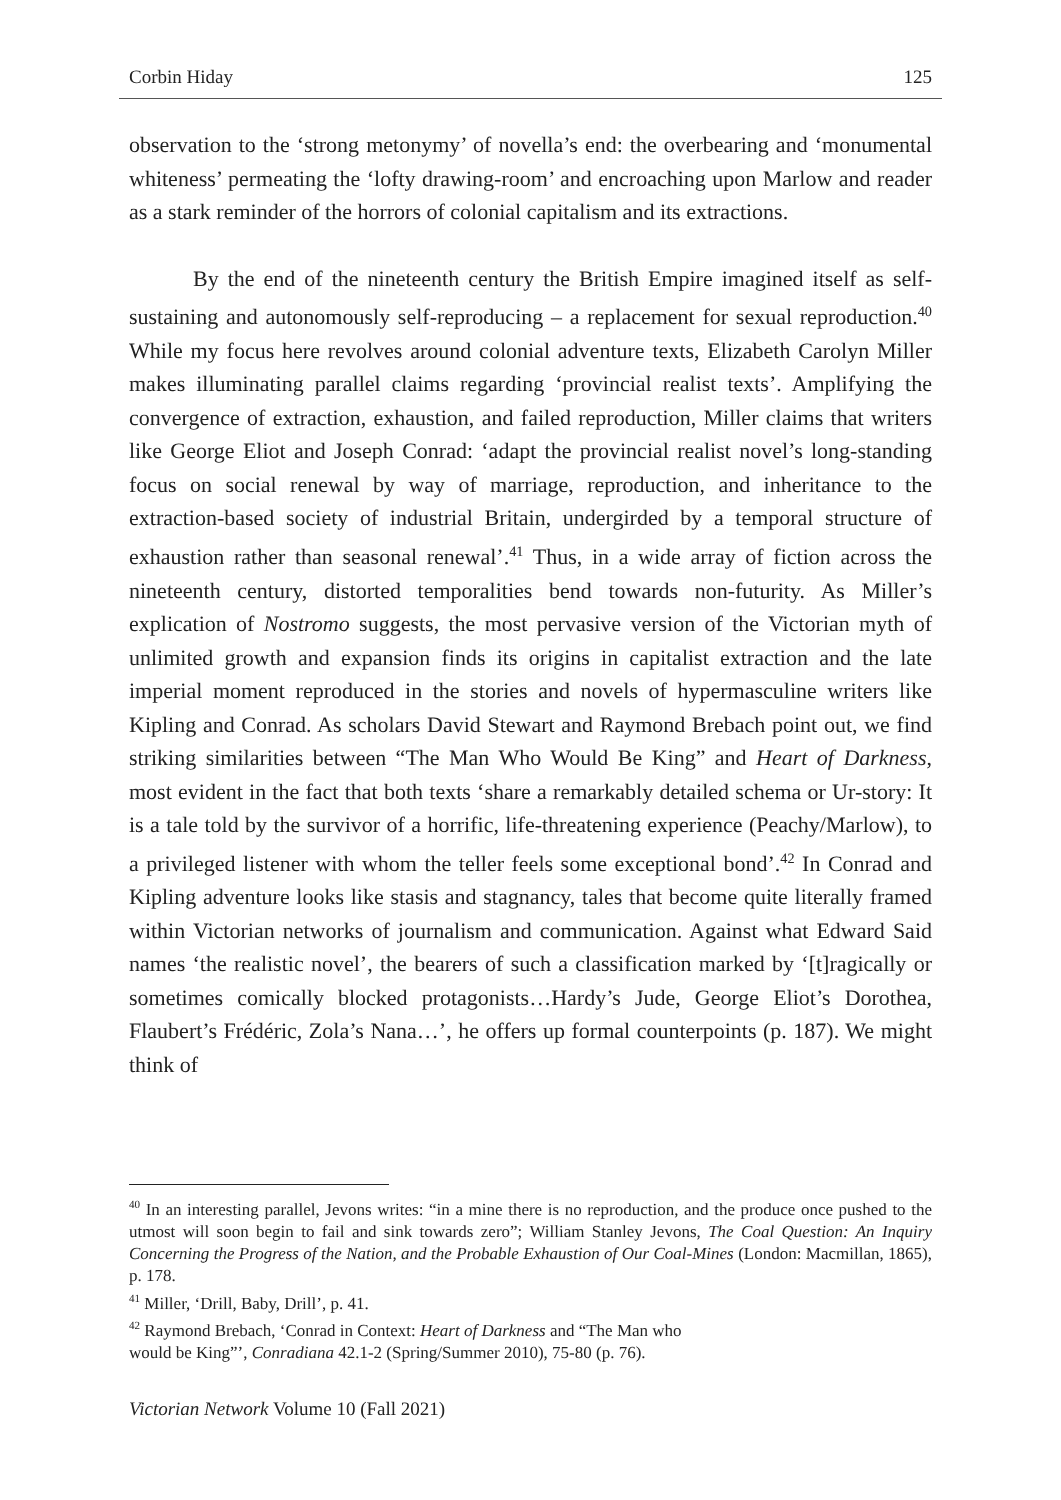Corbin Hiday 125
observation to the ‘strong metonymy’ of novella’s end: the overbearing and ‘monumental whiteness’ permeating the ‘lofty drawing-room’ and encroaching upon Marlow and reader as a stark reminder of the horrors of colonial capitalism and its extractions.
By the end of the nineteenth century the British Empire imagined itself as self-sustaining and autonomously self-reproducing – a replacement for sexual reproduction.<sup>40</sup> While my focus here revolves around colonial adventure texts, Elizabeth Carolyn Miller makes illuminating parallel claims regarding ‘provincial realist texts’. Amplifying the convergence of extraction, exhaustion, and failed reproduction, Miller claims that writers like George Eliot and Joseph Conrad: ‘adapt the provincial realist novel’s long-standing focus on social renewal by way of marriage, reproduction, and inheritance to the extraction-based society of industrial Britain, undergirded by a temporal structure of exhaustion rather than seasonal renewal’.<sup>41</sup> Thus, in a wide array of fiction across the nineteenth century, distorted temporalities bend towards non-futurity. As Miller’s explication of Nostromo suggests, the most pervasive version of the Victorian myth of unlimited growth and expansion finds its origins in capitalist extraction and the late imperial moment reproduced in the stories and novels of hypermasculine writers like Kipling and Conrad. As scholars David Stewart and Raymond Brebach point out, we find striking similarities between “The Man Who Would Be King” and Heart of Darkness, most evident in the fact that both texts ‘share a remarkably detailed schema or Ur-story: It is a tale told by the survivor of a horrific, life-threatening experience (Peachy/Marlow), to a privileged listener with whom the teller feels some exceptional bond’.<sup>42</sup> In Conrad and Kipling adventure looks like stasis and stagnancy, tales that become quite literally framed within Victorian networks of journalism and communication. Against what Edward Said names ‘the realistic novel’, the bearers of such a classification marked by ‘[t]ragically or sometimes comically blocked protagonists…Hardy’s Jude, George Eliot’s Dorothea, Flaubert’s Frédéric, Zola’s Nana…’, he offers up formal counterpoints (p. 187). We might think of
<sup>40</sup> In an interesting parallel, Jevons writes: “in a mine there is no reproduction, and the produce once pushed to the utmost will soon begin to fail and sink towards zero”; William Stanley Jevons, The Coal Question: An Inquiry Concerning the Progress of the Nation, and the Probable Exhaustion of Our Coal-Mines (London: Macmillan, 1865), p. 178.
<sup>41</sup> Miller, ‘Drill, Baby, Drill’, p. 41.
<sup>42</sup> Raymond Brebach, ‘Conrad in Context: Heart of Darkness and “The Man who
would be King”’, Conradiana 42.1-2 (Spring/Summer 2010), 75-80 (p. 76).
Victorian Network Volume 10 (Fall 2021)